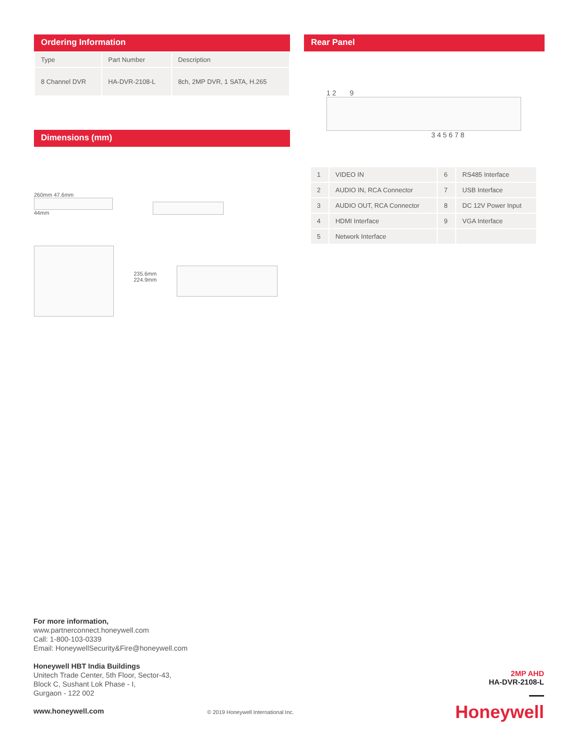Ordering Information
| Type | Part Number | Description |
| --- | --- | --- |
| 8 Channel DVR | HA-DVR-2108-L | 8ch, 2MP DVR, 1 SATA, H.265 |
Dimensions (mm)
260mm 47.6mm
44mm
235.6mm
224.9mm
Rear Panel
1 2 9
3 4 5 6 7 8
| 1 | VIDEO IN | 6 | RS485 Interface |
| 2 | AUDIO IN, RCA Connector | 7 | USB Interface |
| 3 | AUDIO OUT, RCA Connector | 8 | DC 12V Power Input |
| 4 | HDMI Interface | 9 | VGA Interface |
| 5 | Network Interface | | |
For more information,
www.partnerconnect.honeywell.com
Call: 1-800-103-0339
Email: HoneywellSecurity&Fire@honeywell.com
Honeywell HBT India Buildings
Unitech Trade Center, 5th Floor, Sector-43,
Block C, Sushant Lok Phase - I,
Gurgaon - 122 002
www.honeywell.com
© 2019 Honeywell International Inc.
2MP AHD
HA-DVR-2108-L
Honeywell